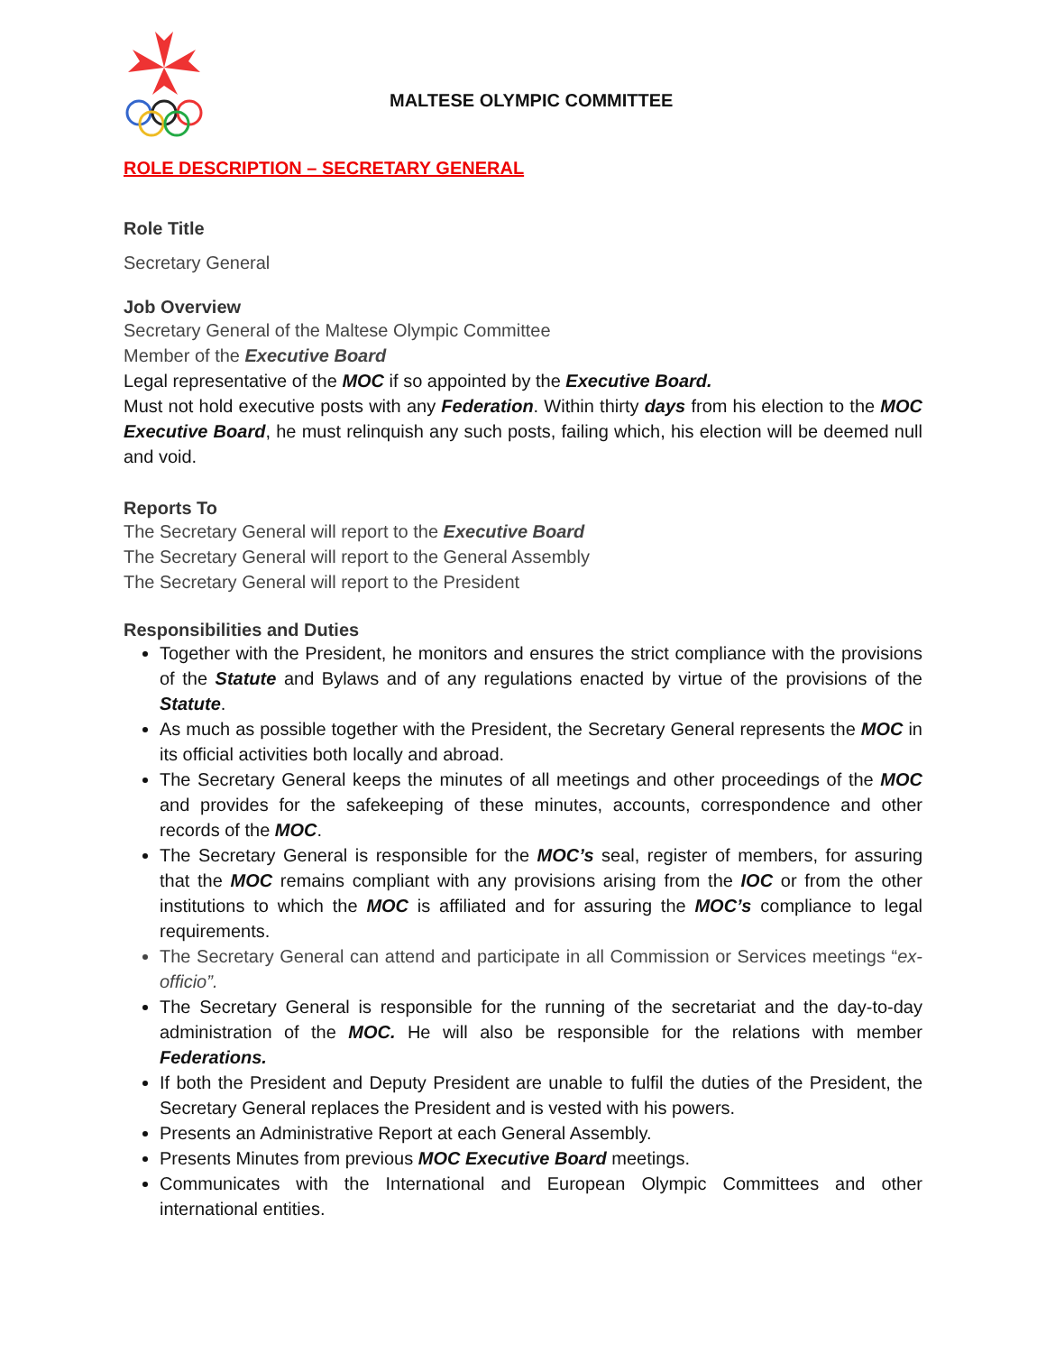MALTESE OLYMPIC COMMITTEE
ROLE DESCRIPTION – SECRETARY GENERAL
Role Title
Secretary General
Job Overview
Secretary General of the Maltese Olympic Committee
Member of the Executive Board
Legal representative of the MOC if so appointed by the Executive Board.
Must not hold executive posts with any Federation. Within thirty days from his election to the MOC Executive Board, he must relinquish any such posts, failing which, his election will be deemed null and void.
Reports To
The Secretary General will report to the Executive Board
The Secretary General will report to the General Assembly
The Secretary General will report to the President
Responsibilities and Duties
Together with the President, he monitors and ensures the strict compliance with the provisions of the Statute and Bylaws and of any regulations enacted by virtue of the provisions of the Statute.
As much as possible together with the President, the Secretary General represents the MOC in its official activities both locally and abroad.
The Secretary General keeps the minutes of all meetings and other proceedings of the MOC and provides for the safekeeping of these minutes, accounts, correspondence and other records of the MOC.
The Secretary General is responsible for the MOC’s seal, register of members, for assuring that the MOC remains compliant with any provisions arising from the IOC or from the other institutions to which the MOC is affiliated and for assuring the MOC’s compliance to legal requirements.
The Secretary General can attend and participate in all Commission or Services meetings “ex-officio”.
The Secretary General is responsible for the running of the secretariat and the day-to-day administration of the MOC. He will also be responsible for the relations with member Federations.
If both the President and Deputy President are unable to fulfil the duties of the President, the Secretary General replaces the President and is vested with his powers.
Presents an Administrative Report at each General Assembly.
Presents Minutes from previous MOC Executive Board meetings.
Communicates with the International and European Olympic Committees and other international entities.